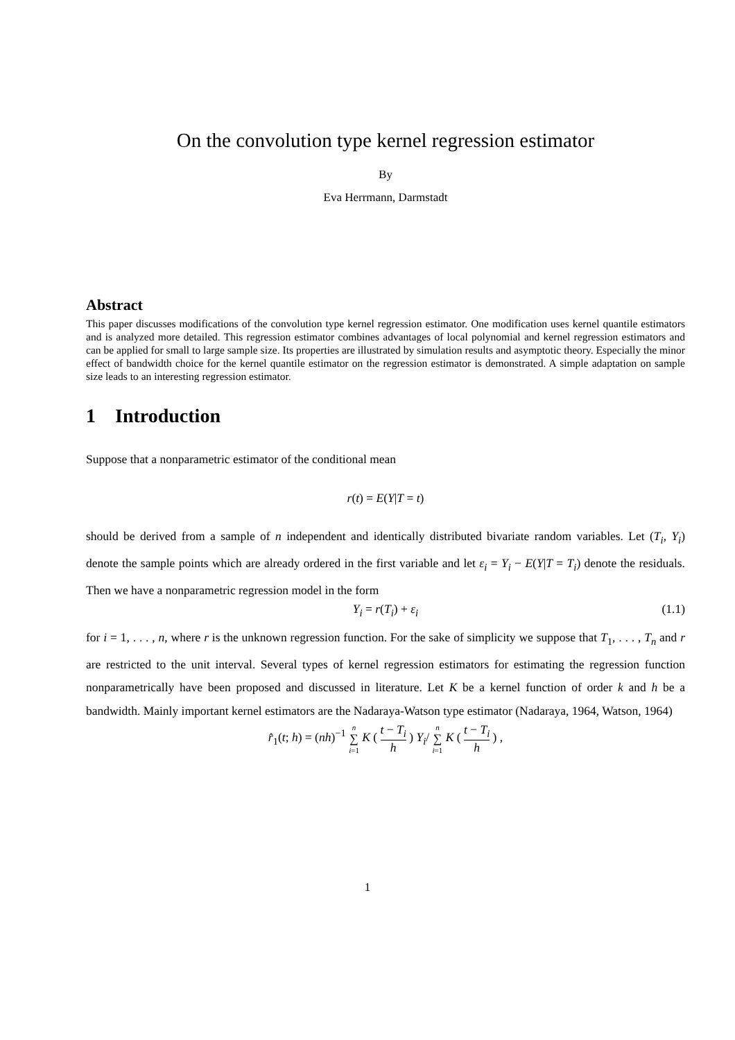On the convolution type kernel regression estimator
By
Eva Herrmann, Darmstadt
Abstract
This paper discusses modifications of the convolution type kernel regression estimator. One modification uses kernel quantile estimators and is analyzed more detailed. This regression estimator combines advantages of local polynomial and kernel regression estimators and can be applied for small to large sample size. Its properties are illustrated by simulation results and asymptotic theory. Especially the minor effect of bandwidth choice for the kernel quantile estimator on the regression estimator is demonstrated. A simple adaptation on sample size leads to an interesting regression estimator.
1 Introduction
Suppose that a nonparametric estimator of the conditional mean
r(t) = E(Y|T = t)
should be derived from a sample of n independent and identically distributed bivariate random variables. Let (T<sub>i</sub>, Y<sub>i</sub>) denote the sample points which are already ordered in the first variable and let ε<sub>i</sub> = Y<sub>i</sub> − E(Y|T = T<sub>i</sub>) denote the residuals. Then we have a nonparametric regression model in the form
Y<sub>i</sub> = r(T<sub>i</sub>) + ε<sub>i</sub> (1.1)
for i = 1, . . . , n, where r is the unknown regression function. For the sake of simplicity we suppose that T<sub>1</sub>, . . . , T<sub>n</sub> and r are restricted to the unit interval. Several types of kernel regression estimators for estimating the regression function nonparametrically have been proposed and discussed in literature. Let K be a kernel function of order k and h be a bandwidth. Mainly important kernel estimators are the Nadaraya-Watson type estimator (Nadaraya, 1964, Watson, 1964)
r̂<sub>1</sub>(t; h) = (nh)<sup>−1</sup> n ∑ i=1 K ( t − T<sub>i</sub> h ) Y<sub>i</sub>/ n ∑ i=1 K ( t − T<sub>i</sub> h ) ,
1